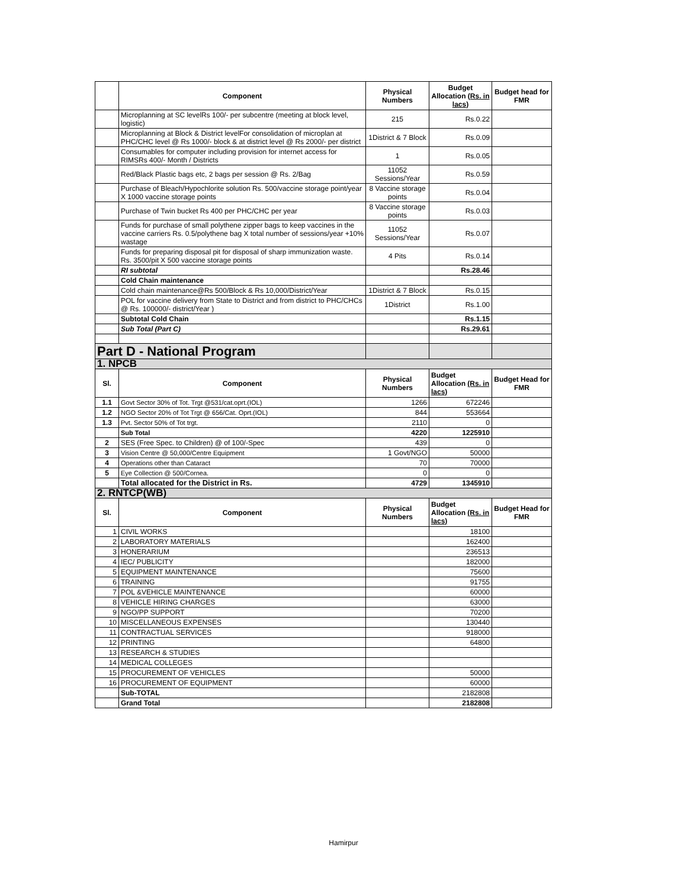| | Component | Physical Numbers | Budget Allocation (Rs. in lacs) | Budget head for FMR |
| | Microplanning at SC levelRs 100/- per subcentre (meeting at block level, logistic) | 215 | Rs.0.22 | |
| | Microplanning at Block & District levelFor consolidation of microplan at PHC/CHC level @ Rs 1000/- block & at district level @ Rs 2000/- per district | 1District & 7 Block | Rs.0.09 | |
| | Consumables for computer including provision for internet access for RIMSRs 400/- Month / Districts | 1 | Rs.0.05 | |
| | Red/Black Plastic bags etc, 2 bags per session @ Rs. 2/Bag | 11052 Sessions/Year | Rs.0.59 | |
| | Purchase of Bleach/Hypochlorite solution Rs. 500/vaccine storage point/year X 1000 vaccine storage points | 8 Vaccine storage points | Rs.0.04 | |
| | Purchase of Twin bucket Rs 400 per PHC/CHC per year | 8 Vaccine storage points | Rs.0.03 | |
| | Funds for purchase of small polythene zipper bags to keep vaccines in the vaccine carriers Rs. 0.5/polythene bag X total number of sessions/year +10% wastage | 11052 Sessions/Year | Rs.0.07 | |
| | Funds for preparing disposal pit for disposal of sharp immunization waste. Rs. 3500/pit X 500 vaccine storage points | 4 Pits | Rs.0.14 | |
| | RI subtotal | | Rs.28.46 | |
| | Cold Chain maintenance | | | |
| | Cold chain maintenance@Rs 500/Block & Rs 10,000/District/Year | 1District & 7 Block | Rs.0.15 | |
| | POL for vaccine delivery from State to District and from district to PHC/CHCs @ Rs. 100000/- district/Year ) | 1District | Rs.1.00 | |
| | Subtotal Cold Chain | | Rs.1.15 | |
| | Sub Total (Part C) | | Rs.29.61 | |
| Part D - National Program | | | | |
| 1. NPCB | | | | |
| Sl. | Component | Physical Numbers | Budget Allocation (Rs. in lacs) | Budget Head for FMR |
| 1.1 | Govt Sector 30% of Tot. Trgt @531/cat.oprt.(IOL) | 1266 | 672246 | |
| 1.2 | NGO Sector 20% of Tot Trgt @ 656/Cat. Oprt.(IOL) | 844 | 553664 | |
| 1.3 | Pvt. Sector 50% of Tot trgt. | 2110 | 0 | |
| | Sub Total | 4220 | 1225910 | |
| 2 | SES (Free Spec. to Children) @ of 100/-Spec | 439 | 0 | |
| 3 | Vision Centre @ 50,000/Centre Equipment | 1 Govt/NGO | 50000 | |
| 4 | Operations other than Cataract | 70 | 70000 | |
| 5 | Eye Collection @ 500/Cornea. | 0 | 0 | |
| | Total allocated for the District in Rs. | 4729 | 1345910 | |
| 2. RNTCP(WB) | | | | |
| Sl. | Component | Physical Numbers | Budget Allocation (Rs. in lacs) | Budget Head for FMR |
| 1 | CIVIL WORKS | | 18100 | |
| 2 | LABORATORY MATERIALS | | 162400 | |
| 3 | HONERARIUM | | 236513 | |
| 4 | IEC/ PUBLICITY | | 182000 | |
| 5 | EQUIPMENT MAINTENANCE | | 75600 | |
| 6 | TRAINING | | 91755 | |
| 7 | POL &VEHICLE MAINTENANCE | | 60000 | |
| 8 | VEHICLE HIRING CHARGES | | 63000 | |
| 9 | NGO/PP SUPPORT | | 70200 | |
| 10 | MISCELLANEOUS EXPENSES | | 130440 | |
| 11 | CONTRACTUAL SERVICES | | 918000 | |
| 12 | PRINTING | | 64800 | |
| 13 | RESEARCH & STUDIES | | | |
| 14 | MEDICAL COLLEGES | | | |
| 15 | PROCUREMENT OF VEHICLES | | 50000 | |
| 16 | PROCUREMENT OF EQUIPMENT | | 60000 | |
| | Sub-TOTAL | | 2182808 | |
| | Grand Total | | 2182808 | |
Hamirpur